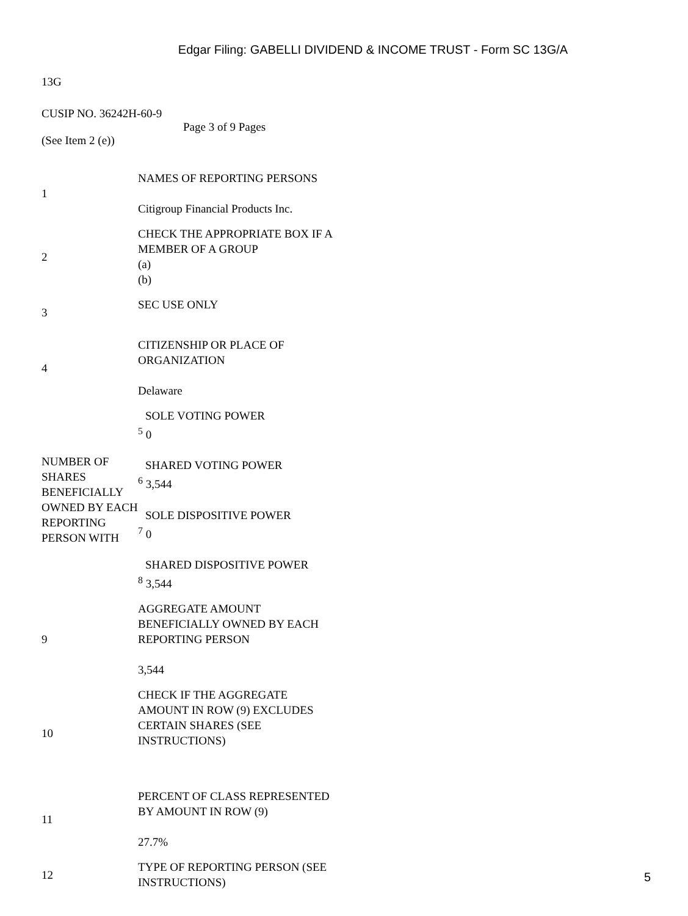Edgar Filing: GABELLI DIVIDEND & INCOME TRUST - Form SC 13G/A
13G
CUSIP NO. 36242H-60-9
Page 3 of 9 Pages
(See Item 2 (e))
| 1 | NAMES OF REPORTING PERSONS Citigroup Financial Products Inc. |
| 2 | CHECK THE APPROPRIATE BOX IF A MEMBER OF A GROUP (a) (b) |
| 3 | SEC USE ONLY |
| 4 | CITIZENSHIP OR PLACE OF ORGANIZATION Delaware |
| NUMBER OF SHARES BENEFICIALLY OWNED BY EACH REPORTING PERSON WITH | SOLE VOTING POWER <sup>5</sup> 0 SHARED VOTING POWER <sup>6</sup> 3,544 SOLE DISPOSITIVE POWER <sup>7</sup> 0 SHARED DISPOSITIVE POWER <sup>8</sup> 3,544 |
| 9 | AGGREGATE AMOUNT BENEFICIALLY OWNED BY EACH REPORTING PERSON 3,544 |
| 10 | CHECK IF THE AGGREGATE AMOUNT IN ROW (9) EXCLUDES CERTAIN SHARES (SEE INSTRUCTIONS) |
| 11 | PERCENT OF CLASS REPRESENTED BY AMOUNT IN ROW (9) 27.7% |
| 12 | TYPE OF REPORTING PERSON (SEE INSTRUCTIONS) |
5